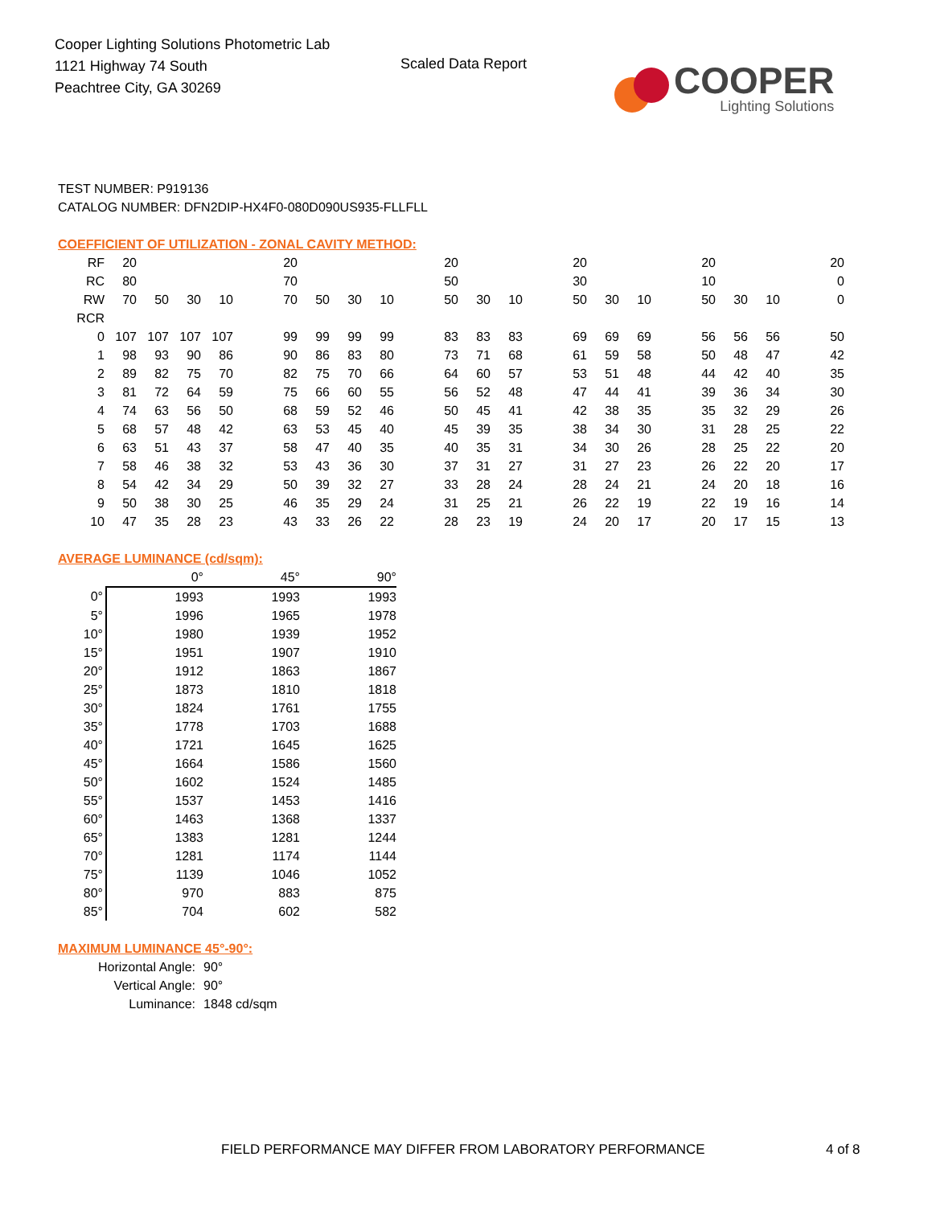Cooper Lighting Solutions Photometric Lab
1121 Highway 74 South
Peachtree City, GA 30269
Scaled Data Report
COOPER
Lighting Solutions
TEST NUMBER: P919136
CATALOG NUMBER: DFN2DIP-HX4F0-080D090US935-FLLFLL
COEFFICIENT OF UTILIZATION - ZONAL CAVITY METHOD:
| RF | 20 | | | | | 20 | | | | | 20 | | | | 20 | | | | 20 | | | | 20 |
| RC | 80 | | | | | 70 | | | | | 50 | | | | 30 | | | | 10 | | | | 0 |
| RW | 70 | 50 | 30 | 10 | | 70 | 50 | 30 | 10 | | 50 | 30 | 10 | | 50 | 30 | 10 | | 50 | 30 | 10 | | 0 |
| RCR | | | | | | | | | | | | | | | | | | | | | | | |
| 0 | 107 | 107 | 107 | 107 | | 99 | 99 | 99 | 99 | | 83 | 83 | 83 | | 69 | 69 | 69 | | 56 | 56 | 56 | | 50 |
| 1 | 98 | 93 | 90 | 86 | | 90 | 86 | 83 | 80 | | 73 | 71 | 68 | | 61 | 59 | 58 | | 50 | 48 | 47 | | 42 |
| 2 | 89 | 82 | 75 | 70 | | 82 | 75 | 70 | 66 | | 64 | 60 | 57 | | 53 | 51 | 48 | | 44 | 42 | 40 | | 35 |
| 3 | 81 | 72 | 64 | 59 | | 75 | 66 | 60 | 55 | | 56 | 52 | 48 | | 47 | 44 | 41 | | 39 | 36 | 34 | | 30 |
| 4 | 74 | 63 | 56 | 50 | | 68 | 59 | 52 | 46 | | 50 | 45 | 41 | | 42 | 38 | 35 | | 35 | 32 | 29 | | 26 |
| 5 | 68 | 57 | 48 | 42 | | 63 | 53 | 45 | 40 | | 45 | 39 | 35 | | 38 | 34 | 30 | | 31 | 28 | 25 | | 22 |
| 6 | 63 | 51 | 43 | 37 | | 58 | 47 | 40 | 35 | | 40 | 35 | 31 | | 34 | 30 | 26 | | 28 | 25 | 22 | | 20 |
| 7 | 58 | 46 | 38 | 32 | | 53 | 43 | 36 | 30 | | 37 | 31 | 27 | | 31 | 27 | 23 | | 26 | 22 | 20 | | 17 |
| 8 | 54 | 42 | 34 | 29 | | 50 | 39 | 32 | 27 | | 33 | 28 | 24 | | 28 | 24 | 21 | | 24 | 20 | 18 | | 16 |
| 9 | 50 | 38 | 30 | 25 | | 46 | 35 | 29 | 24 | | 31 | 25 | 21 | | 26 | 22 | 19 | | 22 | 19 | 16 | | 14 |
| 10 | 47 | 35 | 28 | 23 | | 43 | 33 | 26 | 22 | | 28 | 23 | 19 | | 24 | 20 | 17 | | 20 | 17 | 15 | | 13 |
AVERAGE LUMINANCE (cd/sqm):
| | 0° | 45° | 90° |
| 0° | 1993 | 1993 | 1993 |
| 5° | 1996 | 1965 | 1978 |
| 10° | 1980 | 1939 | 1952 |
| 15° | 1951 | 1907 | 1910 |
| 20° | 1912 | 1863 | 1867 |
| 25° | 1873 | 1810 | 1818 |
| 30° | 1824 | 1761 | 1755 |
| 35° | 1778 | 1703 | 1688 |
| 40° | 1721 | 1645 | 1625 |
| 45° | 1664 | 1586 | 1560 |
| 50° | 1602 | 1524 | 1485 |
| 55° | 1537 | 1453 | 1416 |
| 60° | 1463 | 1368 | 1337 |
| 65° | 1383 | 1281 | 1244 |
| 70° | 1281 | 1174 | 1144 |
| 75° | 1139 | 1046 | 1052 |
| 80° | 970 | 883 | 875 |
| 85° | 704 | 602 | 582 |
MAXIMUM LUMINANCE 45°-90°:
Horizontal Angle: 90°
Vertical Angle: 90°
Luminance: 1848 cd/sqm
FIELD PERFORMANCE MAY DIFFER FROM LABORATORY PERFORMANCE
4 of 8